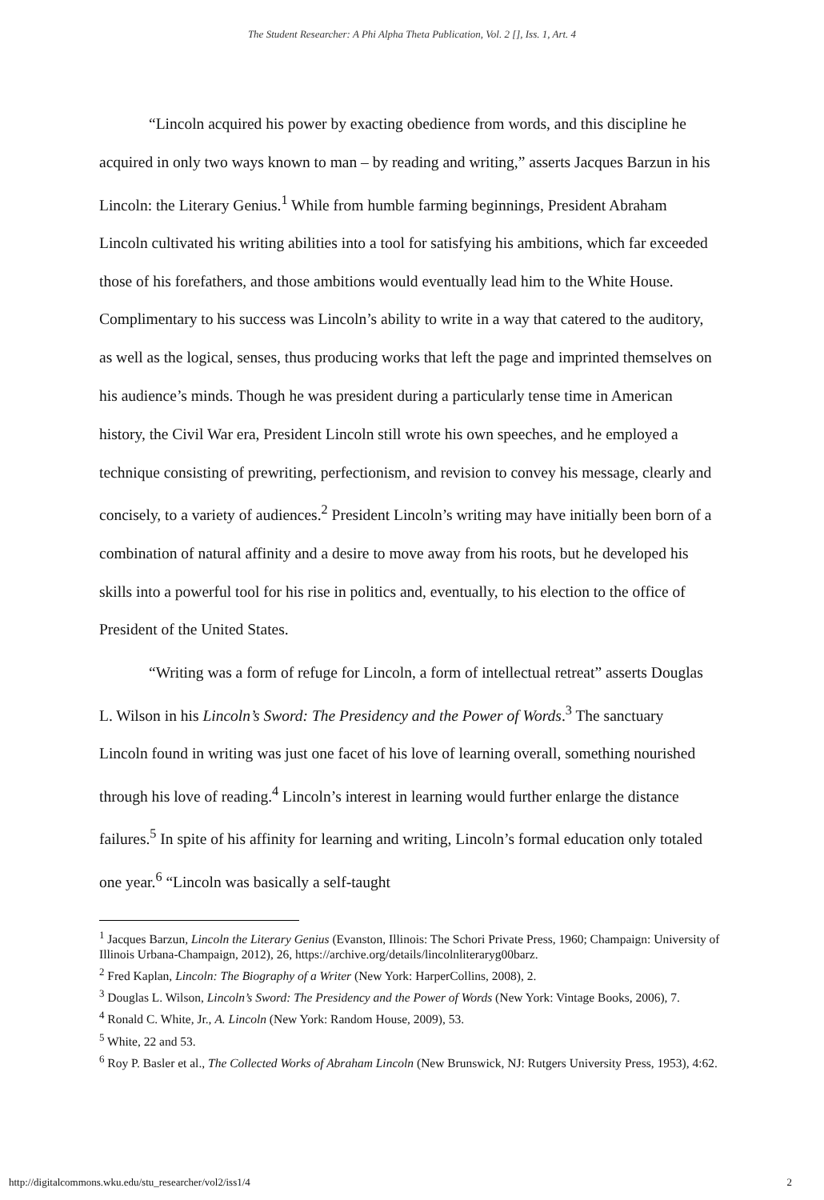The Student Researcher: A Phi Alpha Theta Publication, Vol. 2 [], Iss. 1, Art. 4
“Lincoln acquired his power by exacting obedience from words, and this discipline he acquired in only two ways known to man – by reading and writing,” asserts Jacques Barzun in his Lincoln: the Literary Genius.<sup>1</sup> While from humble farming beginnings, President Abraham Lincoln cultivated his writing abilities into a tool for satisfying his ambitions, which far exceeded those of his forefathers, and those ambitions would eventually lead him to the White House. Complimentary to his success was Lincoln’s ability to write in a way that catered to the auditory, as well as the logical, senses, thus producing works that left the page and imprinted themselves on his audience’s minds. Though he was president during a particularly tense time in American history, the Civil War era, President Lincoln still wrote his own speeches, and he employed a technique consisting of prewriting, perfectionism, and revision to convey his message, clearly and concisely, to a variety of audiences.<sup>2</sup> President Lincoln’s writing may have initially been born of a combination of natural affinity and a desire to move away from his roots, but he developed his skills into a powerful tool for his rise in politics and, eventually, to his election to the office of President of the United States.
“Writing was a form of refuge for Lincoln, a form of intellectual retreat” asserts Douglas L. Wilson in his Lincoln’s Sword: The Presidency and the Power of Words.<sup>3</sup> The sanctuary Lincoln found in writing was just one facet of his love of learning overall, something nourished through his love of reading.<sup>4</sup> Lincoln’s interest in learning would further enlarge the distance failures.<sup>5</sup> In spite of his affinity for learning and writing, Lincoln’s formal education only totaled one year.<sup>6</sup> “Lincoln was basically a self-taught
<sup>1</sup> Jacques Barzun, Lincoln the Literary Genius (Evanston, Illinois: The Schori Private Press, 1960; Champaign: University of Illinois Urbana-Champaign, 2012), 26, https://archive.org/details/lincolnliteraryg00barz.
<sup>2</sup> Fred Kaplan, Lincoln: The Biography of a Writer (New York: HarperCollins, 2008), 2.
<sup>3</sup> Douglas L. Wilson, Lincoln’s Sword: The Presidency and the Power of Words (New York: Vintage Books, 2006), 7.
<sup>4</sup> Ronald C. White, Jr., A. Lincoln (New York: Random House, 2009), 53.
<sup>5</sup> White, 22 and 53.
<sup>6</sup> Roy P. Basler et al., The Collected Works of Abraham Lincoln (New Brunswick, NJ: Rutgers University Press, 1953), 4:62.
http://digitalcommons.wku.edu/stu_researcher/vol2/iss1/4 2